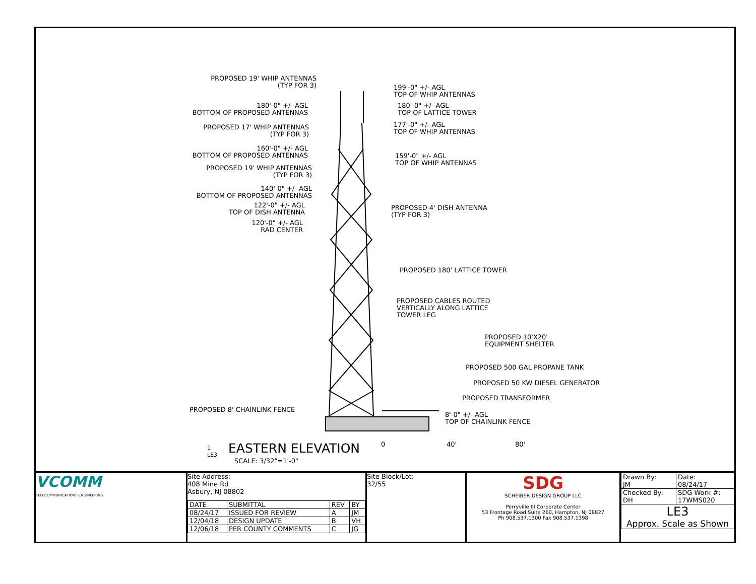PROPOSED 19' WHIP ANTENNAS
(TYP FOR 3)
180'-0" +/- AGL
BOTTOM OF PROPOSED ANTENNAS
PROPOSED 17' WHIP ANTENNAS
(TYP FOR 3)
160'-0" +/- AGL
BOTTOM OF PROPOSED ANTENNAS
PROPOSED 19' WHIP ANTENNAS
(TYP FOR 3)
140'-0" +/- AGL
BOTTOM OF PROPOSED ANTENNAS
122'-0" +/- AGL
TOP OF DISH ANTENNA
120'-0" +/- AGL
RAD CENTER
199'-0" +/- AGL
TOP OF WHIP ANTENNAS
180'-0" +/- AGL
TOP OF LATTICE TOWER
177'-0" +/- AGL
TOP OF WHIP ANTENNAS
159'-0" +/- AGL
TOP OF WHIP ANTENNAS
PROPOSED 4' DISH ANTENNA
(TYP FOR 3)
PROPOSED 180' LATTICE TOWER
PROPOSED CABLES ROUTED
VERTICALLY ALONG LATTICE
TOWER LEG
PROPOSED 10'X20'
EQUIPMENT SHELTER
PROPOSED 500 GAL PROPANE TANK
PROPOSED 50 KW DIESEL GENERATOR
PROPOSED TRANSFORMER
PROPOSED 8' CHAINLINK FENCE
8'-0" +/- AGL
TOP OF CHAINLINK FENCE
1
LE3
EASTERN ELEVATION
SCALE: 3/32"=1'-0"
0 40' 80'
VCOMM
TELECOMMUNICATIONS ENGINEERING
Site Address:
408 Mine Rd
Asbury, NJ 08802
| DATE | SUBMITTAL | REV | BY |
| --- | --- | --- | --- |
| 08/24/17 | ISSUED FOR REVIEW | A | JM |
| 12/04/18 | DESIGN UPDATE | B | VH |
| 12/06/18 | PER COUNTY COMMENTS | C | JG |
Site Block/Lot:
32/55
SDG
SCHEIBER DESIGN GROUP LLC
Perryville III Corporate Center
53 Frontage Road Suite 260, Hampton, NJ 08827
Ph 908.537.1300 Fax 908.537.1398
| Drawn By: JM | Date: 08/24/17 |
| Checked By: DH | SDG Work #: 17WMS020 |
| LE3 Approx. Scale as Shown | |